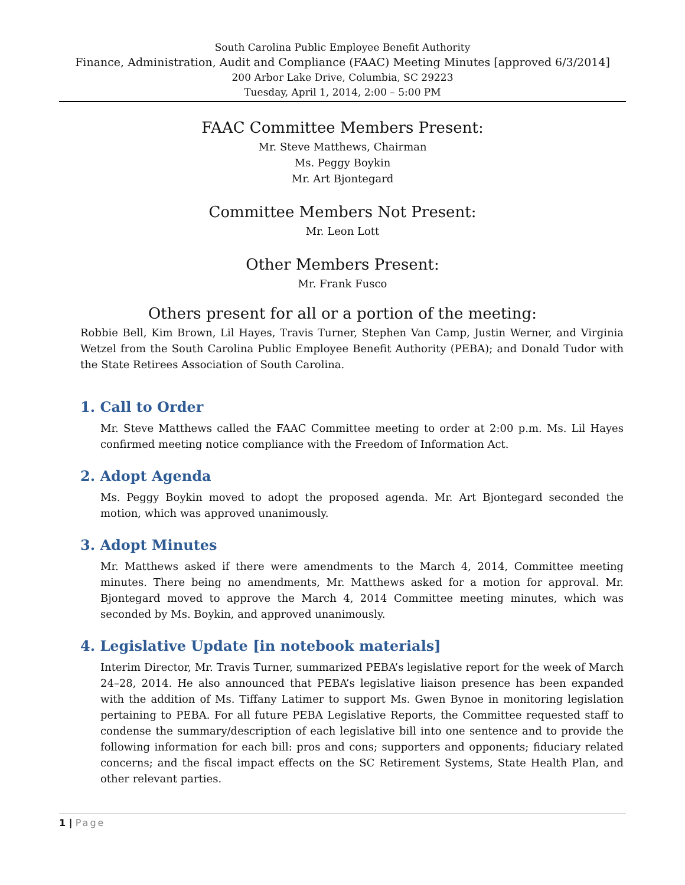South Carolina Public Employee Benefit Authority
Finance, Administration, Audit and Compliance (FAAC) Meeting Minutes [approved 6/3/2014]
200 Arbor Lake Drive, Columbia, SC 29223
Tuesday, April 1, 2014, 2:00 – 5:00 PM
FAAC Committee Members Present:
Mr. Steve Matthews, Chairman
Ms. Peggy Boykin
Mr. Art Bjontegard
Committee Members Not Present:
Mr. Leon Lott
Other Members Present:
Mr. Frank Fusco
Others present for all or a portion of the meeting:
Robbie Bell, Kim Brown, Lil Hayes, Travis Turner, Stephen Van Camp, Justin Werner, and Virginia Wetzel from the South Carolina Public Employee Benefit Authority (PEBA); and Donald Tudor with the State Retirees Association of South Carolina.
1. Call to Order
Mr. Steve Matthews called the FAAC Committee meeting to order at 2:00 p.m. Ms. Lil Hayes confirmed meeting notice compliance with the Freedom of Information Act.
2. Adopt Agenda
Ms. Peggy Boykin moved to adopt the proposed agenda. Mr. Art Bjontegard seconded the motion, which was approved unanimously.
3. Adopt Minutes
Mr. Matthews asked if there were amendments to the March 4, 2014, Committee meeting minutes. There being no amendments, Mr. Matthews asked for a motion for approval. Mr. Bjontegard moved to approve the March 4, 2014 Committee meeting minutes, which was seconded by Ms. Boykin, and approved unanimously.
4. Legislative Update [in notebook materials]
Interim Director, Mr. Travis Turner, summarized PEBA’s legislative report for the week of March 24–28, 2014. He also announced that PEBA’s legislative liaison presence has been expanded with the addition of Ms. Tiffany Latimer to support Ms. Gwen Bynoe in monitoring legislation pertaining to PEBA. For all future PEBA Legislative Reports, the Committee requested staff to condense the summary/description of each legislative bill into one sentence and to provide the following information for each bill: pros and cons; supporters and opponents; fiduciary related concerns; and the fiscal impact effects on the SC Retirement Systems, State Health Plan, and other relevant parties.
1 | Page